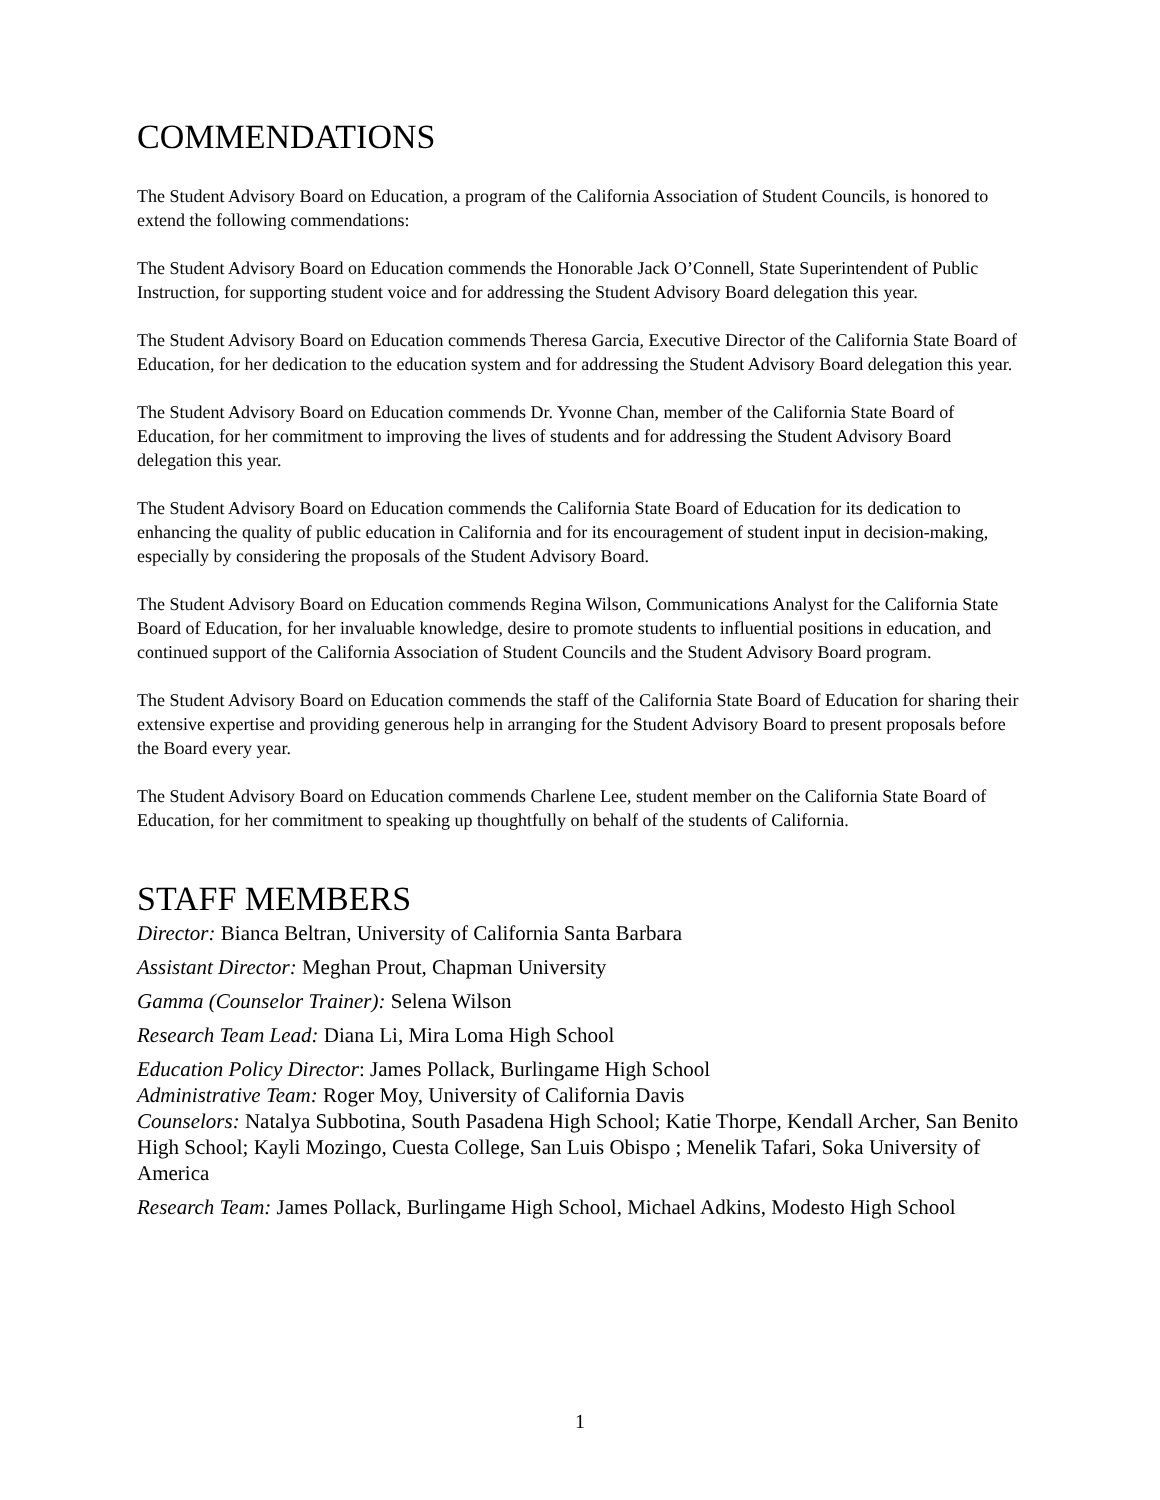COMMENDATIONS
The Student Advisory Board on Education, a program of the California Association of Student Councils, is honored to extend the following commendations:
The Student Advisory Board on Education commends the Honorable Jack O’Connell, State Superintendent of Public Instruction, for supporting student voice and for addressing the Student Advisory Board delegation this year.
The Student Advisory Board on Education commends Theresa Garcia, Executive Director of the California State Board of Education, for her dedication to the education system and for addressing the Student Advisory Board delegation this year.
The Student Advisory Board on Education commends Dr. Yvonne Chan, member of the California State Board of Education, for her commitment to improving the lives of students and for addressing the Student Advisory Board delegation this year.
The Student Advisory Board on Education commends the California State Board of Education for its dedication to enhancing the quality of public education in California and for its encouragement of student input in decision-making, especially by considering the proposals of the Student Advisory Board.
The Student Advisory Board on Education commends Regina Wilson, Communications Analyst for the California State Board of Education, for her invaluable knowledge, desire to promote students to influential positions in education, and continued support of the California Association of Student Councils and the Student Advisory Board program.
The Student Advisory Board on Education commends the staff of the California State Board of Education for sharing their extensive expertise and providing generous help in arranging for the Student Advisory Board to present proposals before the Board every year.
The Student Advisory Board on Education commends Charlene Lee, student member on the California State Board of Education, for her commitment to speaking up thoughtfully on behalf of the students of California.
STAFF MEMBERS
Director: Bianca Beltran, University of California Santa Barbara
Assistant Director: Meghan Prout, Chapman University
Gamma (Counselor Trainer): Selena Wilson
Research Team Lead: Diana Li, Mira Loma High School
Education Policy Director: James Pollack, Burlingame High School
Administrative Team: Roger Moy, University of California Davis
Counselors: Natalya Subbotina, South Pasadena High School; Katie Thorpe, Kendall Archer, San Benito High School; Kayli Mozingo, Cuesta College, San Luis Obispo ; Menelik Tafari, Soka University of America
Research Team: James Pollack, Burlingame High School, Michael Adkins, Modesto High School
1